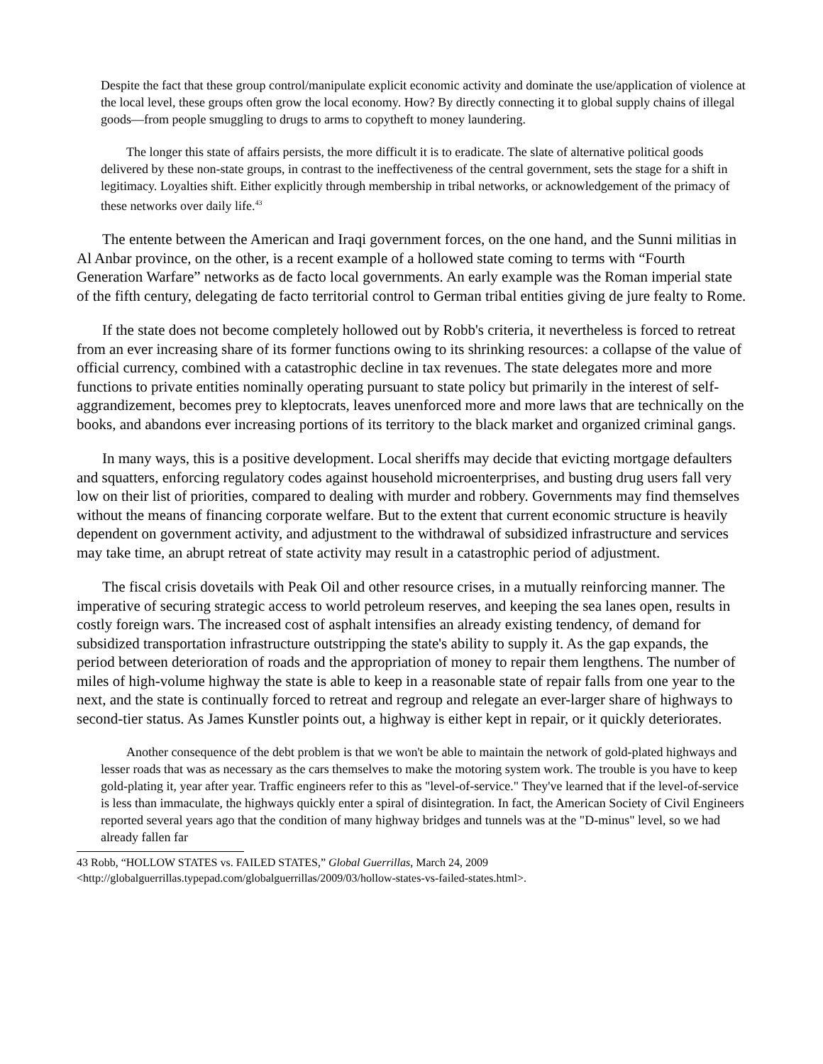Despite the fact that these group control/manipulate explicit economic activity and dominate the use/application of violence at the local level, these groups often grow the local economy. How? By directly connecting it to global supply chains of illegal goods—from people smuggling to drugs to arms to copytheft to money laundering.
The longer this state of affairs persists, the more difficult it is to eradicate. The slate of alternative political goods delivered by these non-state groups, in contrast to the ineffectiveness of the central government, sets the stage for a shift in legitimacy. Loyalties shift. Either explicitly through membership in tribal networks, or acknowledgement of the primacy of these networks over daily life.<sup>43</sup>
The entente between the American and Iraqi government forces, on the one hand, and the Sunni militias in Al Anbar province, on the other, is a recent example of a hollowed state coming to terms with “Fourth Generation Warfare” networks as de facto local governments. An early example was the Roman imperial state of the fifth century, delegating de facto territorial control to German tribal entities giving de jure fealty to Rome.
If the state does not become completely hollowed out by Robb's criteria, it nevertheless is forced to retreat from an ever increasing share of its former functions owing to its shrinking resources: a collapse of the value of official currency, combined with a catastrophic decline in tax revenues. The state delegates more and more functions to private entities nominally operating pursuant to state policy but primarily in the interest of self-aggrandizement, becomes prey to kleptocrats, leaves unenforced more and more laws that are technically on the books, and abandons ever increasing portions of its territory to the black market and organized criminal gangs.
In many ways, this is a positive development. Local sheriffs may decide that evicting mortgage defaulters and squatters, enforcing regulatory codes against household microenterprises, and busting drug users fall very low on their list of priorities, compared to dealing with murder and robbery. Governments may find themselves without the means of financing corporate welfare. But to the extent that current economic structure is heavily dependent on government activity, and adjustment to the withdrawal of subsidized infrastructure and services may take time, an abrupt retreat of state activity may result in a catastrophic period of adjustment.
The fiscal crisis dovetails with Peak Oil and other resource crises, in a mutually reinforcing manner. The imperative of securing strategic access to world petroleum reserves, and keeping the sea lanes open, results in costly foreign wars. The increased cost of asphalt intensifies an already existing tendency, of demand for subsidized transportation infrastructure outstripping the state's ability to supply it. As the gap expands, the period between deterioration of roads and the appropriation of money to repair them lengthens. The number of miles of high-volume highway the state is able to keep in a reasonable state of repair falls from one year to the next, and the state is continually forced to retreat and regroup and relegate an ever-larger share of highways to second-tier status. As James Kunstler points out, a highway is either kept in repair, or it quickly deteriorates.
Another consequence of the debt problem is that we won't be able to maintain the network of gold-plated highways and lesser roads that was as necessary as the cars themselves to make the motoring system work. The trouble is you have to keep gold-plating it, year after year. Traffic engineers refer to this as "level-of-service." They've learned that if the level-of-service is less than immaculate, the highways quickly enter a spiral of disintegration. In fact, the American Society of Civil Engineers reported several years ago that the condition of many highway bridges and tunnels was at the "D-minus" level, so we had already fallen far
43 Robb, “HOLLOW STATES vs. FAILED STATES,” Global Guerrillas, March 24, 2009 <http://globalguerrillas.typepad.com/globalguerrillas/2009/03/hollow-states-vs-failed-states.html>.